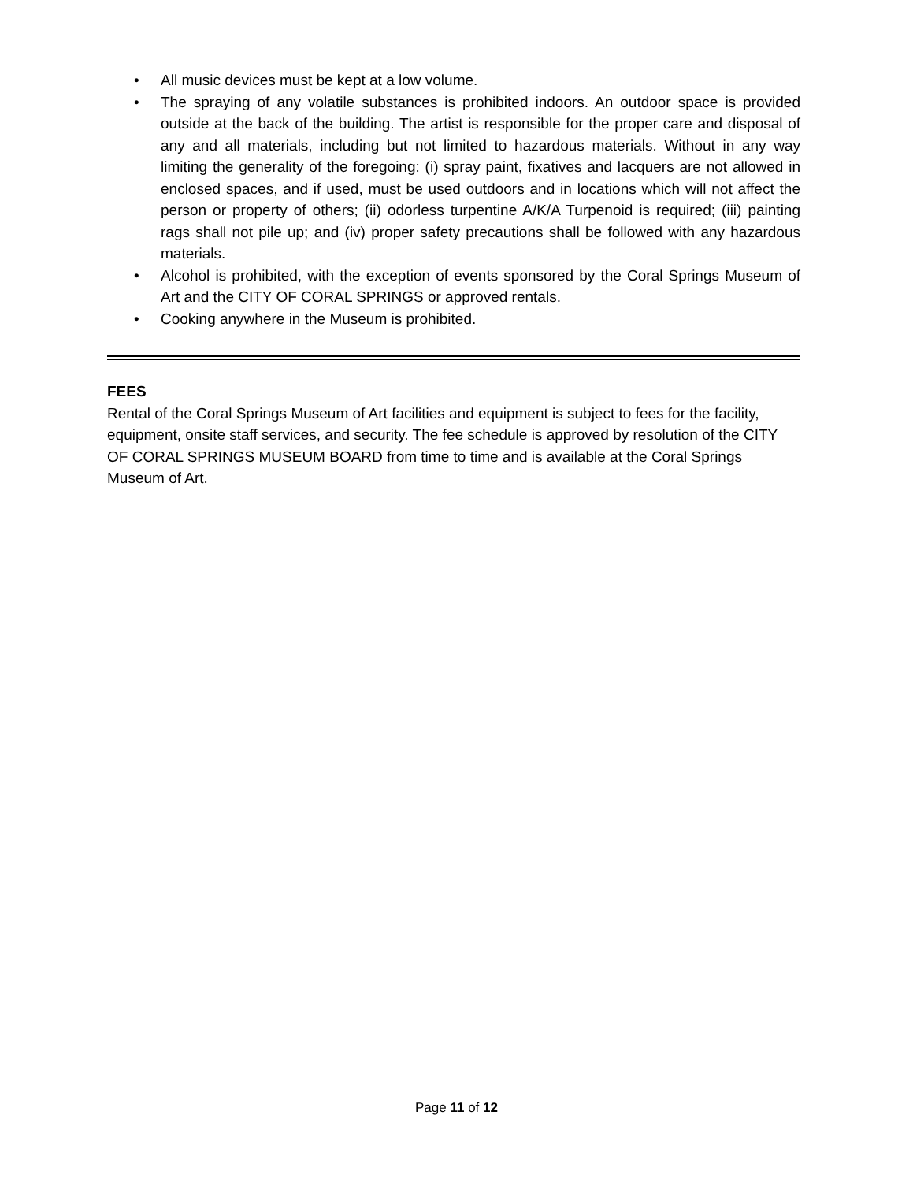• All music devices must be kept at a low volume.
• The spraying of any volatile substances is prohibited indoors. An outdoor space is provided outside at the back of the building. The artist is responsible for the proper care and disposal of any and all materials, including but not limited to hazardous materials. Without in any way limiting the generality of the foregoing: (i) spray paint, fixatives and lacquers are not allowed in enclosed spaces, and if used, must be used outdoors and in locations which will not affect the person or property of others; (ii) odorless turpentine A/K/A Turpenoid is required; (iii) painting rags shall not pile up; and (iv) proper safety precautions shall be followed with any hazardous materials.
• Alcohol is prohibited, with the exception of events sponsored by the Coral Springs Museum of Art and the CITY OF CORAL SPRINGS or approved rentals.
• Cooking anywhere in the Museum is prohibited.
FEES
Rental of the Coral Springs Museum of Art facilities and equipment is subject to fees for the facility, equipment, onsite staff services, and security. The fee schedule is approved by resolution of the CITY OF CORAL SPRINGS MUSEUM BOARD from time to time and is available at the Coral Springs Museum of Art.
Page 11 of 12